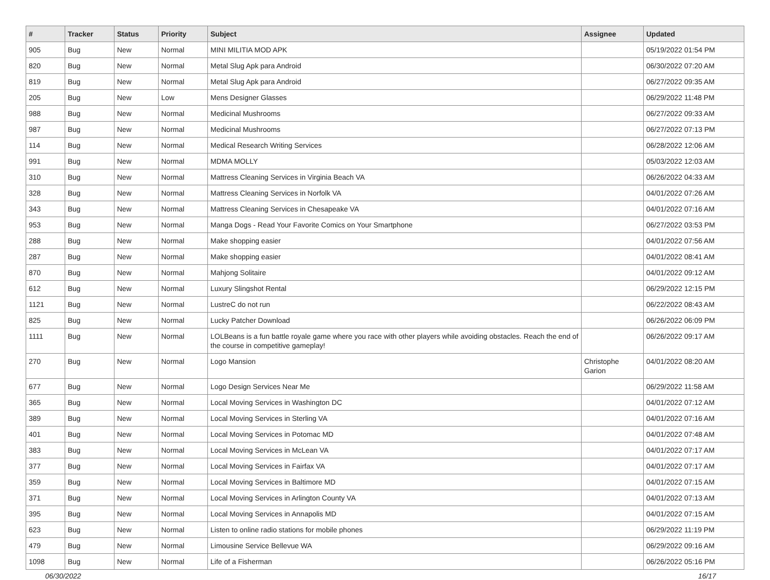| # | Tracker | Status | Priority | Subject | Assignee | Updated |
| --- | --- | --- | --- | --- | --- | --- |
| 905 | Bug | New | Normal | MINI MILITIA MOD APK | | 05/19/2022 01:54 PM |
| 820 | Bug | New | Normal | Metal Slug Apk para Android | | 06/30/2022 07:20 AM |
| 819 | Bug | New | Normal | Metal Slug Apk para Android | | 06/27/2022 09:35 AM |
| 205 | Bug | New | Low | Mens Designer Glasses | | 06/29/2022 11:48 PM |
| 988 | Bug | New | Normal | Medicinal Mushrooms | | 06/27/2022 09:33 AM |
| 987 | Bug | New | Normal | Medicinal Mushrooms | | 06/27/2022 07:13 PM |
| 114 | Bug | New | Normal | Medical Research Writing Services | | 06/28/2022 12:06 AM |
| 991 | Bug | New | Normal | MDMA MOLLY | | 05/03/2022 12:03 AM |
| 310 | Bug | New | Normal | Mattress Cleaning Services in Virginia Beach VA | | 06/26/2022 04:33 AM |
| 328 | Bug | New | Normal | Mattress Cleaning Services in Norfolk VA | | 04/01/2022 07:26 AM |
| 343 | Bug | New | Normal | Mattress Cleaning Services in Chesapeake VA | | 04/01/2022 07:16 AM |
| 953 | Bug | New | Normal | Manga Dogs - Read Your Favorite Comics on Your Smartphone | | 06/27/2022 03:53 PM |
| 288 | Bug | New | Normal | Make shopping easier | | 04/01/2022 07:56 AM |
| 287 | Bug | New | Normal | Make shopping easier | | 04/01/2022 08:41 AM |
| 870 | Bug | New | Normal | Mahjong Solitaire | | 04/01/2022 09:12 AM |
| 612 | Bug | New | Normal | Luxury Slingshot Rental | | 06/29/2022 12:15 PM |
| 1121 | Bug | New | Normal | LustreC do not run | | 06/22/2022 08:43 AM |
| 825 | Bug | New | Normal | Lucky Patcher Download | | 06/26/2022 06:09 PM |
| 1111 | Bug | New | Normal | LOLBeans is a fun battle royale game where you race with other players while avoiding obstacles. Reach the end of the course in competitive gameplay! | | 06/26/2022 09:17 AM |
| 270 | Bug | New | Normal | Logo Mansion | Christophe Garion | 04/01/2022 08:20 AM |
| 677 | Bug | New | Normal | Logo Design Services Near Me | | 06/29/2022 11:58 AM |
| 365 | Bug | New | Normal | Local Moving Services in Washington DC | | 04/01/2022 07:12 AM |
| 389 | Bug | New | Normal | Local Moving Services in Sterling VA | | 04/01/2022 07:16 AM |
| 401 | Bug | New | Normal | Local Moving Services in Potomac MD | | 04/01/2022 07:48 AM |
| 383 | Bug | New | Normal | Local Moving Services in McLean VA | | 04/01/2022 07:17 AM |
| 377 | Bug | New | Normal | Local Moving Services in Fairfax VA | | 04/01/2022 07:17 AM |
| 359 | Bug | New | Normal | Local Moving Services in Baltimore MD | | 04/01/2022 07:15 AM |
| 371 | Bug | New | Normal | Local Moving Services in Arlington County VA | | 04/01/2022 07:13 AM |
| 395 | Bug | New | Normal | Local Moving Services in Annapolis MD | | 04/01/2022 07:15 AM |
| 623 | Bug | New | Normal | Listen to online radio stations for mobile phones | | 06/29/2022 11:19 PM |
| 479 | Bug | New | Normal | Limousine Service Bellevue WA | | 06/29/2022 09:16 AM |
| 1098 | Bug | New | Normal | Life of a Fisherman | | 06/26/2022 05:16 PM |
06/30/2022 16/17